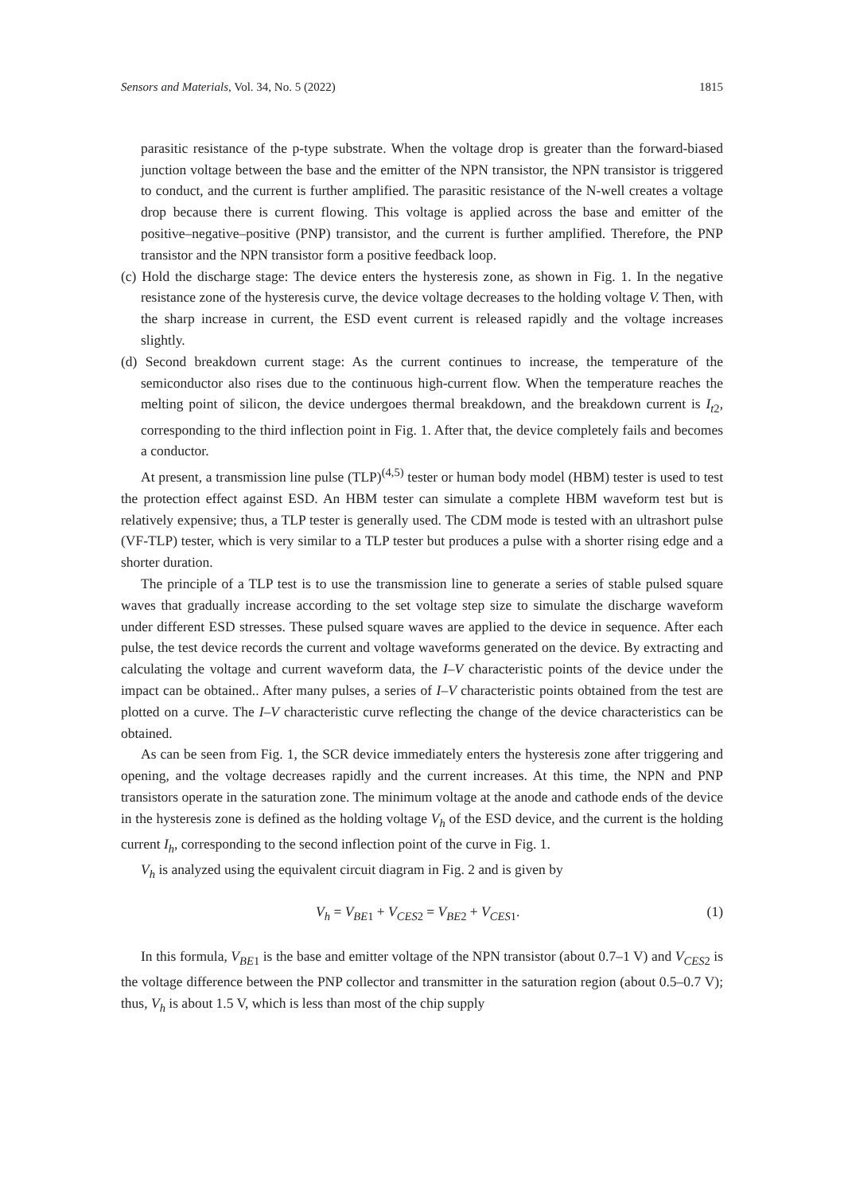Sensors and Materials, Vol. 34, No. 5 (2022) 1815
parasitic resistance of the p-type substrate. When the voltage drop is greater than the forward-biased junction voltage between the base and the emitter of the NPN transistor, the NPN transistor is triggered to conduct, and the current is further amplified. The parasitic resistance of the N-well creates a voltage drop because there is current flowing. This voltage is applied across the base and emitter of the positive–negative–positive (PNP) transistor, and the current is further amplified. Therefore, the PNP transistor and the NPN transistor form a positive feedback loop.
(c) Hold the discharge stage: The device enters the hysteresis zone, as shown in Fig. 1. In the negative resistance zone of the hysteresis curve, the device voltage decreases to the holding voltage V. Then, with the sharp increase in current, the ESD event current is released rapidly and the voltage increases slightly.
(d) Second breakdown current stage: As the current continues to increase, the temperature of the semiconductor also rises due to the continuous high-current flow. When the temperature reaches the melting point of silicon, the device undergoes thermal breakdown, and the breakdown current is I<sub>t</sub><sub>2</sub>, corresponding to the third inflection point in Fig. 1. After that, the device completely fails and becomes a conductor.
At present, a transmission line pulse (TLP)<sup>(4,5)</sup> tester or human body model (HBM) tester is used to test the protection effect against ESD. An HBM tester can simulate a complete HBM waveform test but is relatively expensive; thus, a TLP tester is generally used. The CDM mode is tested with an ultrashort pulse (VF-TLP) tester, which is very similar to a TLP tester but produces a pulse with a shorter rising edge and a shorter duration.
The principle of a TLP test is to use the transmission line to generate a series of stable pulsed square waves that gradually increase according to the set voltage step size to simulate the discharge waveform under different ESD stresses. These pulsed square waves are applied to the device in sequence. After each pulse, the test device records the current and voltage waveforms generated on the device. By extracting and calculating the voltage and current waveform data, the I–V characteristic points of the device under the impact can be obtained.. After many pulses, a series of I–V characteristic points obtained from the test are plotted on a curve. The I–V characteristic curve reflecting the change of the device characteristics can be obtained.
As can be seen from Fig. 1, the SCR device immediately enters the hysteresis zone after triggering and opening, and the voltage decreases rapidly and the current increases. At this time, the NPN and PNP transistors operate in the saturation zone. The minimum voltage at the anode and cathode ends of the device in the hysteresis zone is defined as the holding voltage V<sub>h</sub> of the ESD device, and the current is the holding current I<sub>h</sub>, corresponding to the second inflection point of the curve in Fig. 1.
V<sub>h</sub> is analyzed using the equivalent circuit diagram in Fig. 2 and is given by
V<sub>h</sub> = V<sub>BE</sub><sub>1</sub> + V<sub>CES</sub><sub>2</sub> = V<sub>BE</sub><sub>2</sub> + V<sub>CES</sub><sub>1</sub>. (1)
In this formula, V<sub>BE</sub><sub>1</sub> is the base and emitter voltage of the NPN transistor (about 0.7–1 V) and V<sub>CES</sub><sub>2</sub> is the voltage difference between the PNP collector and transmitter in the saturation region (about 0.5–0.7 V); thus, V<sub>h</sub> is about 1.5 V, which is less than most of the chip supply